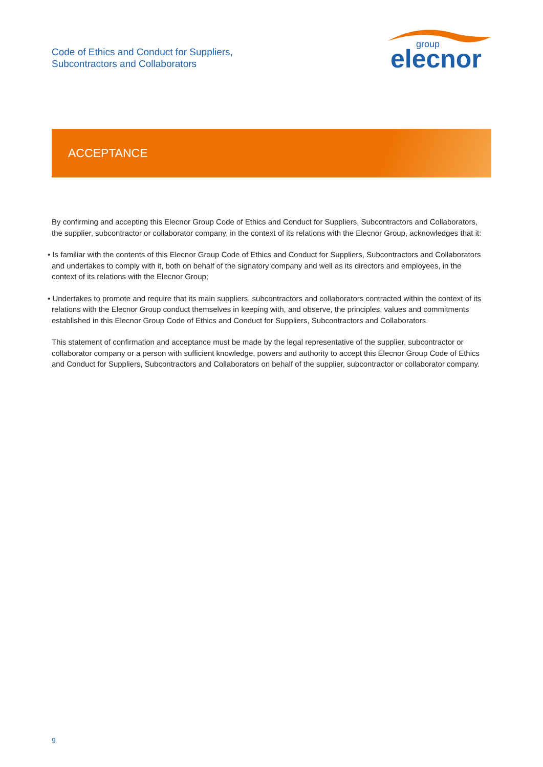Code of Ethics and Conduct for Suppliers,
Subcontractors and Collaborators
group
elecnor
ACCEPTANCE
By confirming and accepting this Elecnor Group Code of Ethics and Conduct for Suppliers, Subcontractors and Collaborators, the supplier, subcontractor or collaborator company, in the context of its relations with the Elecnor Group, acknowledges that it:
• Is familiar with the contents of this Elecnor Group Code of Ethics and Conduct for Suppliers, Subcontractors and Collaborators and undertakes to comply with it, both on behalf of the signatory company and well as its directors and employees, in the context of its relations with the Elecnor Group;
• Undertakes to promote and require that its main suppliers, subcontractors and collaborators contracted within the context of its relations with the Elecnor Group conduct themselves in keeping with, and observe, the principles, values and commitments established in this Elecnor Group Code of Ethics and Conduct for Suppliers, Subcontractors and Collaborators.
This statement of confirmation and acceptance must be made by the legal representative of the supplier, subcontractor or collaborator company or a person with sufficient knowledge, powers and authority to accept this Elecnor Group Code of Ethics and Conduct for Suppliers, Subcontractors and Collaborators on behalf of the supplier, subcontractor or collaborator company.
9